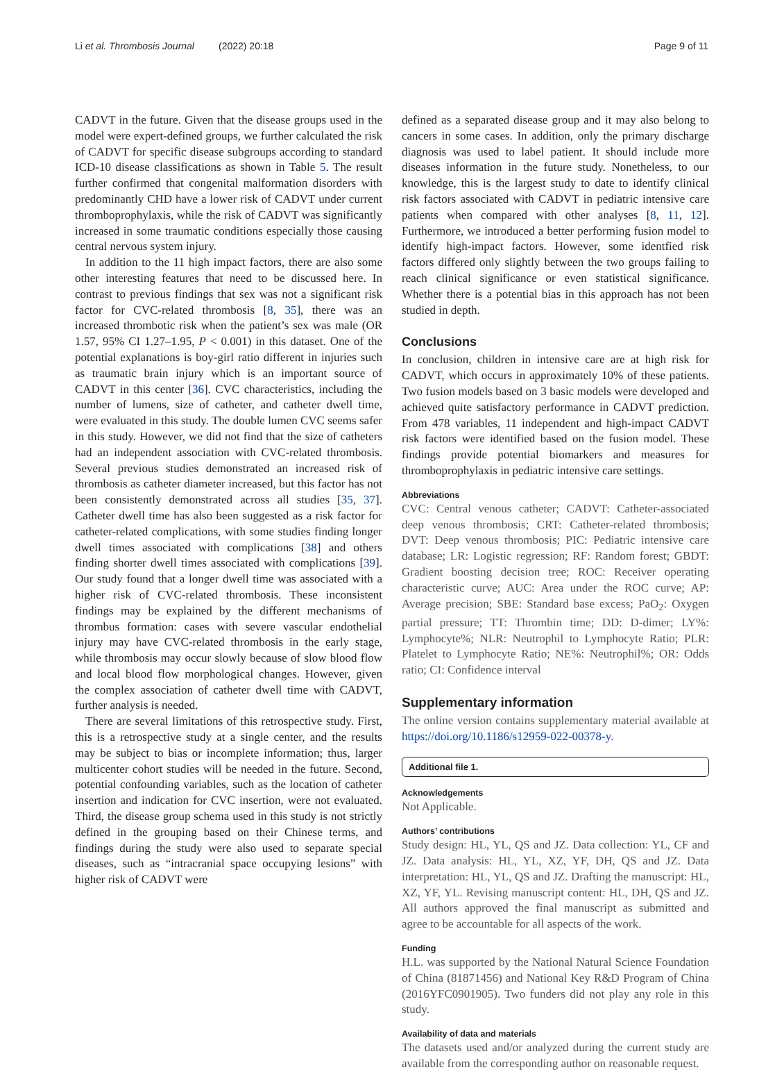Li et al. Thrombosis Journal (2022) 20:18 Page 9 of 11
CADVT in the future. Given that the disease groups used in the model were expert-defined groups, we further calculated the risk of CADVT for specific disease subgroups according to standard ICD-10 disease classifications as shown in Table 5. The result further confirmed that congenital malformation disorders with predominantly CHD have a lower risk of CADVT under current thromboprophylaxis, while the risk of CADVT was significantly increased in some traumatic conditions especially those causing central nervous system injury.
In addition to the 11 high impact factors, there are also some other interesting features that need to be discussed here. In contrast to previous findings that sex was not a significant risk factor for CVC-related thrombosis [8, 35], there was an increased thrombotic risk when the patient’s sex was male (OR 1.57, 95% CI 1.27–1.95, P < 0.001) in this dataset. One of the potential explanations is boy-girl ratio different in injuries such as traumatic brain injury which is an important source of CADVT in this center [36]. CVC characteristics, including the number of lumens, size of catheter, and catheter dwell time, were evaluated in this study. The double lumen CVC seems safer in this study. However, we did not find that the size of catheters had an independent association with CVC-related thrombosis. Several previous studies demonstrated an increased risk of thrombosis as catheter diameter increased, but this factor has not been consistently demonstrated across all studies [35, 37]. Catheter dwell time has also been suggested as a risk factor for catheter-related complications, with some studies finding longer dwell times associated with complications [38] and others finding shorter dwell times associated with complications [39]. Our study found that a longer dwell time was associated with a higher risk of CVC-related thrombosis. These inconsistent findings may be explained by the different mechanisms of thrombus formation: cases with severe vascular endothelial injury may have CVC-related thrombosis in the early stage, while thrombosis may occur slowly because of slow blood flow and local blood flow morphological changes. However, given the complex association of catheter dwell time with CADVT, further analysis is needed.
There are several limitations of this retrospective study. First, this is a retrospective study at a single center, and the results may be subject to bias or incomplete information; thus, larger multicenter cohort studies will be needed in the future. Second, potential confounding variables, such as the location of catheter insertion and indication for CVC insertion, were not evaluated. Third, the disease group schema used in this study is not strictly defined in the grouping based on their Chinese terms, and findings during the study were also used to separate special diseases, such as “intracranial space occupying lesions” with higher risk of CADVT were
defined as a separated disease group and it may also belong to cancers in some cases. In addition, only the primary discharge diagnosis was used to label patient. It should include more diseases information in the future study. Nonetheless, to our knowledge, this is the largest study to date to identify clinical risk factors associated with CADVT in pediatric intensive care patients when compared with other analyses [8, 11, 12]. Furthermore, we introduced a better performing fusion model to identify high-impact factors. However, some identfied risk factors differed only slightly between the two groups failing to reach clinical significance or even statistical significance. Whether there is a potential bias in this approach has not been studied in depth.
Conclusions
In conclusion, children in intensive care are at high risk for CADVT, which occurs in approximately 10% of these patients. Two fusion models based on 3 basic models were developed and achieved quite satisfactory performance in CADVT prediction. From 478 variables, 11 independent and high-impact CADVT risk factors were identified based on the fusion model. These findings provide potential biomarkers and measures for thromboprophylaxis in pediatric intensive care settings.
Abbreviations
CVC: Central venous catheter; CADVT: Catheter-associated deep venous thrombosis; CRT: Catheter-related thrombosis; DVT: Deep venous thrombosis; PIC: Pediatric intensive care database; LR: Logistic regression; RF: Random forest; GBDT: Gradient boosting decision tree; ROC: Receiver operating characteristic curve; AUC: Area under the ROC curve; AP: Average precision; SBE: Standard base excess; PaO<sub>2</sub>: Oxygen partial pressure; TT: Thrombin time; DD: D-dimer; LY%: Lymphocyte%; NLR: Neutrophil to Lymphocyte Ratio; PLR: Platelet to Lymphocyte Ratio; NE%: Neutrophil%; OR: Odds ratio; CI: Confidence interval
Supplementary information
The online version contains supplementary material available at https://doi.org/10.1186/s12959-022-00378-y.
Additional file 1.
Acknowledgements
Not Applicable.
Authors’ contributions
Study design: HL, YL, QS and JZ. Data collection: YL, CF and JZ. Data analysis: HL, YL, XZ, YF, DH, QS and JZ. Data interpretation: HL, YL, QS and JZ. Drafting the manuscript: HL, XZ, YF, YL. Revising manuscript content: HL, DH, QS and JZ. All authors approved the final manuscript as submitted and agree to be accountable for all aspects of the work.
Funding
H.L. was supported by the National Natural Science Foundation of China (81871456) and National Key R&D Program of China (2016YFC0901905). Two funders did not play any role in this study.
Availability of data and materials
The datasets used and/or analyzed during the current study are available from the corresponding author on reasonable request.